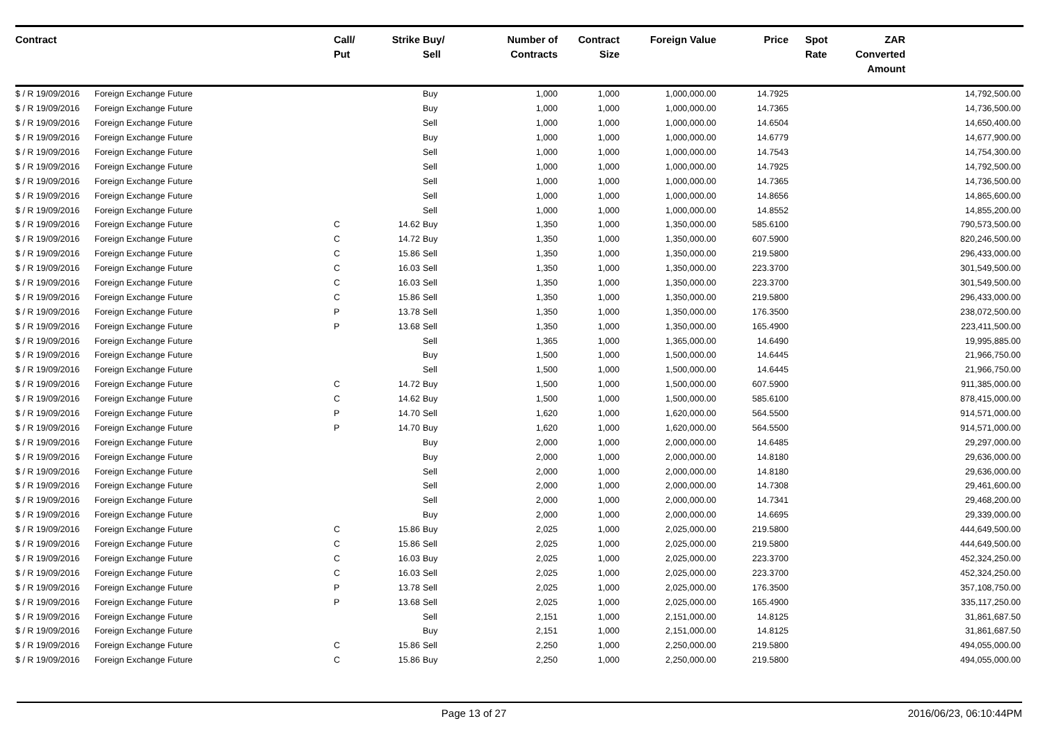| Contract | | Call/ Put | Strike | Buy/ Sell | Number of Contracts | Contract Size | Foreign Value | Price | Spot Rate | ZAR Converted Amount | |
| --- | --- | --- | --- | --- | --- | --- | --- | --- | --- | --- | --- |
| $ / R 19/09/2016 | Foreign Exchange Future | | | Buy | 1,000 | 1,000 | 1,000,000.00 | 14.7925 | | | 14,792,500.00 |
| $ / R 19/09/2016 | Foreign Exchange Future | | | Buy | 1,000 | 1,000 | 1,000,000.00 | 14.7365 | | | 14,736,500.00 |
| $ / R 19/09/2016 | Foreign Exchange Future | | | Sell | 1,000 | 1,000 | 1,000,000.00 | 14.6504 | | | 14,650,400.00 |
| $ / R 19/09/2016 | Foreign Exchange Future | | | Buy | 1,000 | 1,000 | 1,000,000.00 | 14.6779 | | | 14,677,900.00 |
| $ / R 19/09/2016 | Foreign Exchange Future | | | Sell | 1,000 | 1,000 | 1,000,000.00 | 14.7543 | | | 14,754,300.00 |
| $ / R 19/09/2016 | Foreign Exchange Future | | | Sell | 1,000 | 1,000 | 1,000,000.00 | 14.7925 | | | 14,792,500.00 |
| $ / R 19/09/2016 | Foreign Exchange Future | | | Sell | 1,000 | 1,000 | 1,000,000.00 | 14.7365 | | | 14,736,500.00 |
| $ / R 19/09/2016 | Foreign Exchange Future | | | Sell | 1,000 | 1,000 | 1,000,000.00 | 14.8656 | | | 14,865,600.00 |
| $ / R 19/09/2016 | Foreign Exchange Future | | | Sell | 1,000 | 1,000 | 1,000,000.00 | 14.8552 | | | 14,855,200.00 |
| $ / R 19/09/2016 | Foreign Exchange Future | C | 14.62 | Buy | 1,350 | 1,000 | 1,350,000.00 | 585.6100 | | | 790,573,500.00 |
| $ / R 19/09/2016 | Foreign Exchange Future | C | 14.72 | Buy | 1,350 | 1,000 | 1,350,000.00 | 607.5900 | | | 820,246,500.00 |
| $ / R 19/09/2016 | Foreign Exchange Future | C | 15.86 | Sell | 1,350 | 1,000 | 1,350,000.00 | 219.5800 | | | 296,433,000.00 |
| $ / R 19/09/2016 | Foreign Exchange Future | C | 16.03 | Sell | 1,350 | 1,000 | 1,350,000.00 | 223.3700 | | | 301,549,500.00 |
| $ / R 19/09/2016 | Foreign Exchange Future | C | 16.03 | Sell | 1,350 | 1,000 | 1,350,000.00 | 223.3700 | | | 301,549,500.00 |
| $ / R 19/09/2016 | Foreign Exchange Future | C | 15.86 | Sell | 1,350 | 1,000 | 1,350,000.00 | 219.5800 | | | 296,433,000.00 |
| $ / R 19/09/2016 | Foreign Exchange Future | P | 13.78 | Sell | 1,350 | 1,000 | 1,350,000.00 | 176.3500 | | | 238,072,500.00 |
| $ / R 19/09/2016 | Foreign Exchange Future | P | 13.68 | Sell | 1,350 | 1,000 | 1,350,000.00 | 165.4900 | | | 223,411,500.00 |
| $ / R 19/09/2016 | Foreign Exchange Future | | | Sell | 1,365 | 1,000 | 1,365,000.00 | 14.6490 | | | 19,995,885.00 |
| $ / R 19/09/2016 | Foreign Exchange Future | | | Buy | 1,500 | 1,000 | 1,500,000.00 | 14.6445 | | | 21,966,750.00 |
| $ / R 19/09/2016 | Foreign Exchange Future | | | Sell | 1,500 | 1,000 | 1,500,000.00 | 14.6445 | | | 21,966,750.00 |
| $ / R 19/09/2016 | Foreign Exchange Future | C | 14.72 | Buy | 1,500 | 1,000 | 1,500,000.00 | 607.5900 | | | 911,385,000.00 |
| $ / R 19/09/2016 | Foreign Exchange Future | C | 14.62 | Buy | 1,500 | 1,000 | 1,500,000.00 | 585.6100 | | | 878,415,000.00 |
| $ / R 19/09/2016 | Foreign Exchange Future | P | 14.70 | Sell | 1,620 | 1,000 | 1,620,000.00 | 564.5500 | | | 914,571,000.00 |
| $ / R 19/09/2016 | Foreign Exchange Future | P | 14.70 | Buy | 1,620 | 1,000 | 1,620,000.00 | 564.5500 | | | 914,571,000.00 |
| $ / R 19/09/2016 | Foreign Exchange Future | | | Buy | 2,000 | 1,000 | 2,000,000.00 | 14.6485 | | | 29,297,000.00 |
| $ / R 19/09/2016 | Foreign Exchange Future | | | Buy | 2,000 | 1,000 | 2,000,000.00 | 14.8180 | | | 29,636,000.00 |
| $ / R 19/09/2016 | Foreign Exchange Future | | | Sell | 2,000 | 1,000 | 2,000,000.00 | 14.8180 | | | 29,636,000.00 |
| $ / R 19/09/2016 | Foreign Exchange Future | | | Sell | 2,000 | 1,000 | 2,000,000.00 | 14.7308 | | | 29,461,600.00 |
| $ / R 19/09/2016 | Foreign Exchange Future | | | Sell | 2,000 | 1,000 | 2,000,000.00 | 14.7341 | | | 29,468,200.00 |
| $ / R 19/09/2016 | Foreign Exchange Future | | | Buy | 2,000 | 1,000 | 2,000,000.00 | 14.6695 | | | 29,339,000.00 |
| $ / R 19/09/2016 | Foreign Exchange Future | C | 15.86 | Buy | 2,025 | 1,000 | 2,025,000.00 | 219.5800 | | | 444,649,500.00 |
| $ / R 19/09/2016 | Foreign Exchange Future | C | 15.86 | Sell | 2,025 | 1,000 | 2,025,000.00 | 219.5800 | | | 444,649,500.00 |
| $ / R 19/09/2016 | Foreign Exchange Future | C | 16.03 | Buy | 2,025 | 1,000 | 2,025,000.00 | 223.3700 | | | 452,324,250.00 |
| $ / R 19/09/2016 | Foreign Exchange Future | C | 16.03 | Sell | 2,025 | 1,000 | 2,025,000.00 | 223.3700 | | | 452,324,250.00 |
| $ / R 19/09/2016 | Foreign Exchange Future | P | 13.78 | Sell | 2,025 | 1,000 | 2,025,000.00 | 176.3500 | | | 357,108,750.00 |
| $ / R 19/09/2016 | Foreign Exchange Future | P | 13.68 | Sell | 2,025 | 1,000 | 2,025,000.00 | 165.4900 | | | 335,117,250.00 |
| $ / R 19/09/2016 | Foreign Exchange Future | | | Sell | 2,151 | 1,000 | 2,151,000.00 | 14.8125 | | | 31,861,687.50 |
| $ / R 19/09/2016 | Foreign Exchange Future | | | Buy | 2,151 | 1,000 | 2,151,000.00 | 14.8125 | | | 31,861,687.50 |
| $ / R 19/09/2016 | Foreign Exchange Future | C | 15.86 | Sell | 2,250 | 1,000 | 2,250,000.00 | 219.5800 | | | 494,055,000.00 |
| $ / R 19/09/2016 | Foreign Exchange Future | C | 15.86 | Buy | 2,250 | 1,000 | 2,250,000.00 | 219.5800 | | | 494,055,000.00 |
Page 13 of 27 2016/06/23, 06:10:44PM